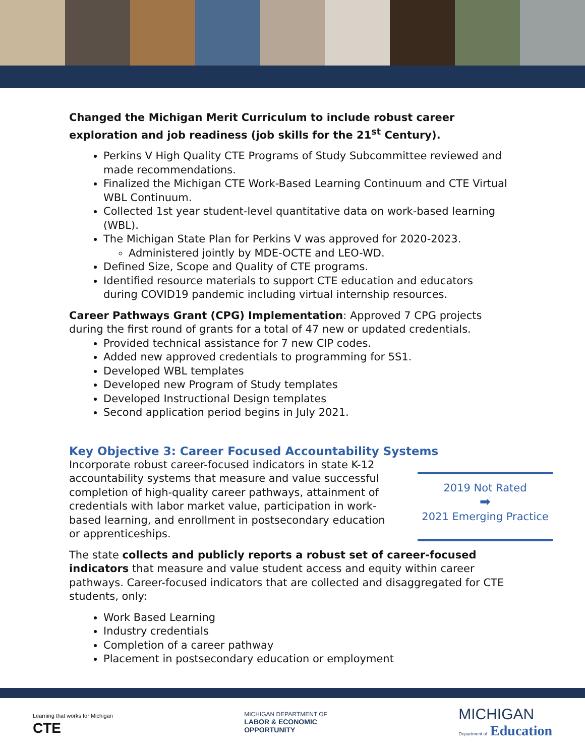Changed the Michigan Merit Curriculum to include robust career exploration and job readiness (job skills for the 21<sup>st</sup> Century).
Perkins V High Quality CTE Programs of Study Subcommittee reviewed and made recommendations.
Finalized the Michigan CTE Work-Based Learning Continuum and CTE Virtual WBL Continuum.
Collected 1st year student-level quantitative data on work-based learning (WBL).
The Michigan State Plan for Perkins V was approved for 2020-2023.
Administered jointly by MDE-OCTE and LEO-WD.
Defined Size, Scope and Quality of CTE programs.
Identified resource materials to support CTE education and educators during COVID19 pandemic including virtual internship resources.
Career Pathways Grant (CPG) Implementation: Approved 7 CPG projects during the first round of grants for a total of 47 new or updated credentials.
Provided technical assistance for 7 new CIP codes.
Added new approved credentials to programming for 5S1.
Developed WBL templates
Developed new Program of Study templates
Developed Instructional Design templates
Second application period begins in July 2021.
Key Objective 3: Career Focused Accountability Systems
Incorporate robust career-focused indicators in state K-12 accountability systems that measure and value successful completion of high-quality career pathways, attainment of credentials with labor market value, participation in work-based learning, and enrollment in postsecondary education or apprenticeships.
2019 Not Rated
➡
2021 Emerging Practice
The state collects and publicly reports a robust set of career-focused indicators that measure and value student access and equity within career pathways. Career-focused indicators that are collected and disaggregated for CTE students, only:
Work Based Learning
Industry credentials
Completion of a career pathway
Placement in postsecondary education or employment
Learning that works for Michigan
CTE
MICHIGAN DEPARTMENT OF
LABOR & ECONOMIC
OPPORTUNITY
MICHIGAN
Department of Education